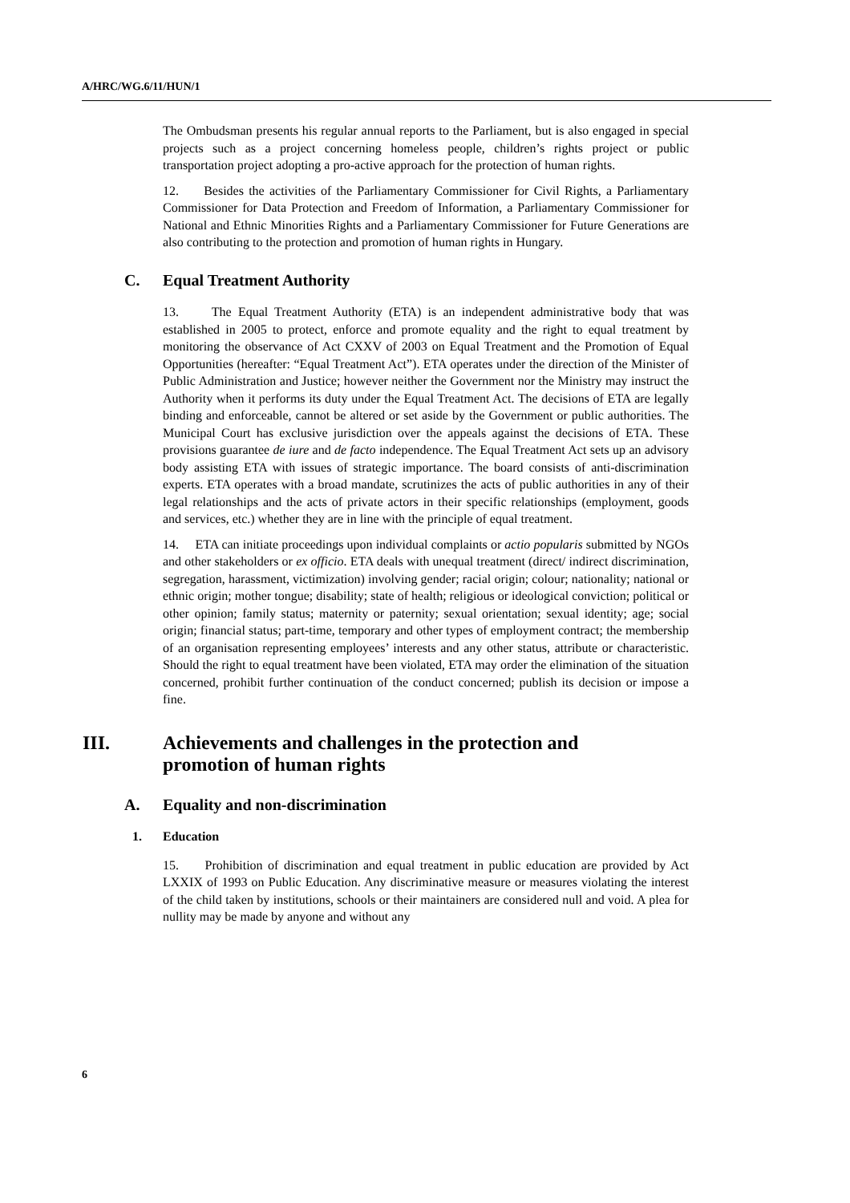A/HRC/WG.6/11/HUN/1
The Ombudsman presents his regular annual reports to the Parliament, but is also engaged in special projects such as a project concerning homeless people, children’s rights project or public transportation project adopting a pro-active approach for the protection of human rights.
12. Besides the activities of the Parliamentary Commissioner for Civil Rights, a Parliamentary Commissioner for Data Protection and Freedom of Information, a Parliamentary Commissioner for National and Ethnic Minorities Rights and a Parliamentary Commissioner for Future Generations are also contributing to the protection and promotion of human rights in Hungary.
C. Equal Treatment Authority
13. The Equal Treatment Authority (ETA) is an independent administrative body that was established in 2005 to protect, enforce and promote equality and the right to equal treatment by monitoring the observance of Act CXXV of 2003 on Equal Treatment and the Promotion of Equal Opportunities (hereafter: “Equal Treatment Act”). ETA operates under the direction of the Minister of Public Administration and Justice; however neither the Government nor the Ministry may instruct the Authority when it performs its duty under the Equal Treatment Act. The decisions of ETA are legally binding and enforceable, cannot be altered or set aside by the Government or public authorities. The Municipal Court has exclusive jurisdiction over the appeals against the decisions of ETA. These provisions guarantee de iure and de facto independence. The Equal Treatment Act sets up an advisory body assisting ETA with issues of strategic importance. The board consists of anti-discrimination experts. ETA operates with a broad mandate, scrutinizes the acts of public authorities in any of their legal relationships and the acts of private actors in their specific relationships (employment, goods and services, etc.) whether they are in line with the principle of equal treatment.
14. ETA can initiate proceedings upon individual complaints or actio popularis submitted by NGOs and other stakeholders or ex officio. ETA deals with unequal treatment (direct/ indirect discrimination, segregation, harassment, victimization) involving gender; racial origin; colour; nationality; national or ethnic origin; mother tongue; disability; state of health; religious or ideological conviction; political or other opinion; family status; maternity or paternity; sexual orientation; sexual identity; age; social origin; financial status; part-time, temporary and other types of employment contract; the membership of an organisation representing employees’ interests and any other status, attribute or characteristic. Should the right to equal treatment have been violated, ETA may order the elimination of the situation concerned, prohibit further continuation of the conduct concerned; publish its decision or impose a fine.
III. Achievements and challenges in the protection and
promotion of human rights
A. Equality and non-discrimination
1. Education
15. Prohibition of discrimination and equal treatment in public education are provided by Act LXXIX of 1993 on Public Education. Any discriminative measure or measures violating the interest of the child taken by institutions, schools or their maintainers are considered null and void. A plea for nullity may be made by anyone and without any
6